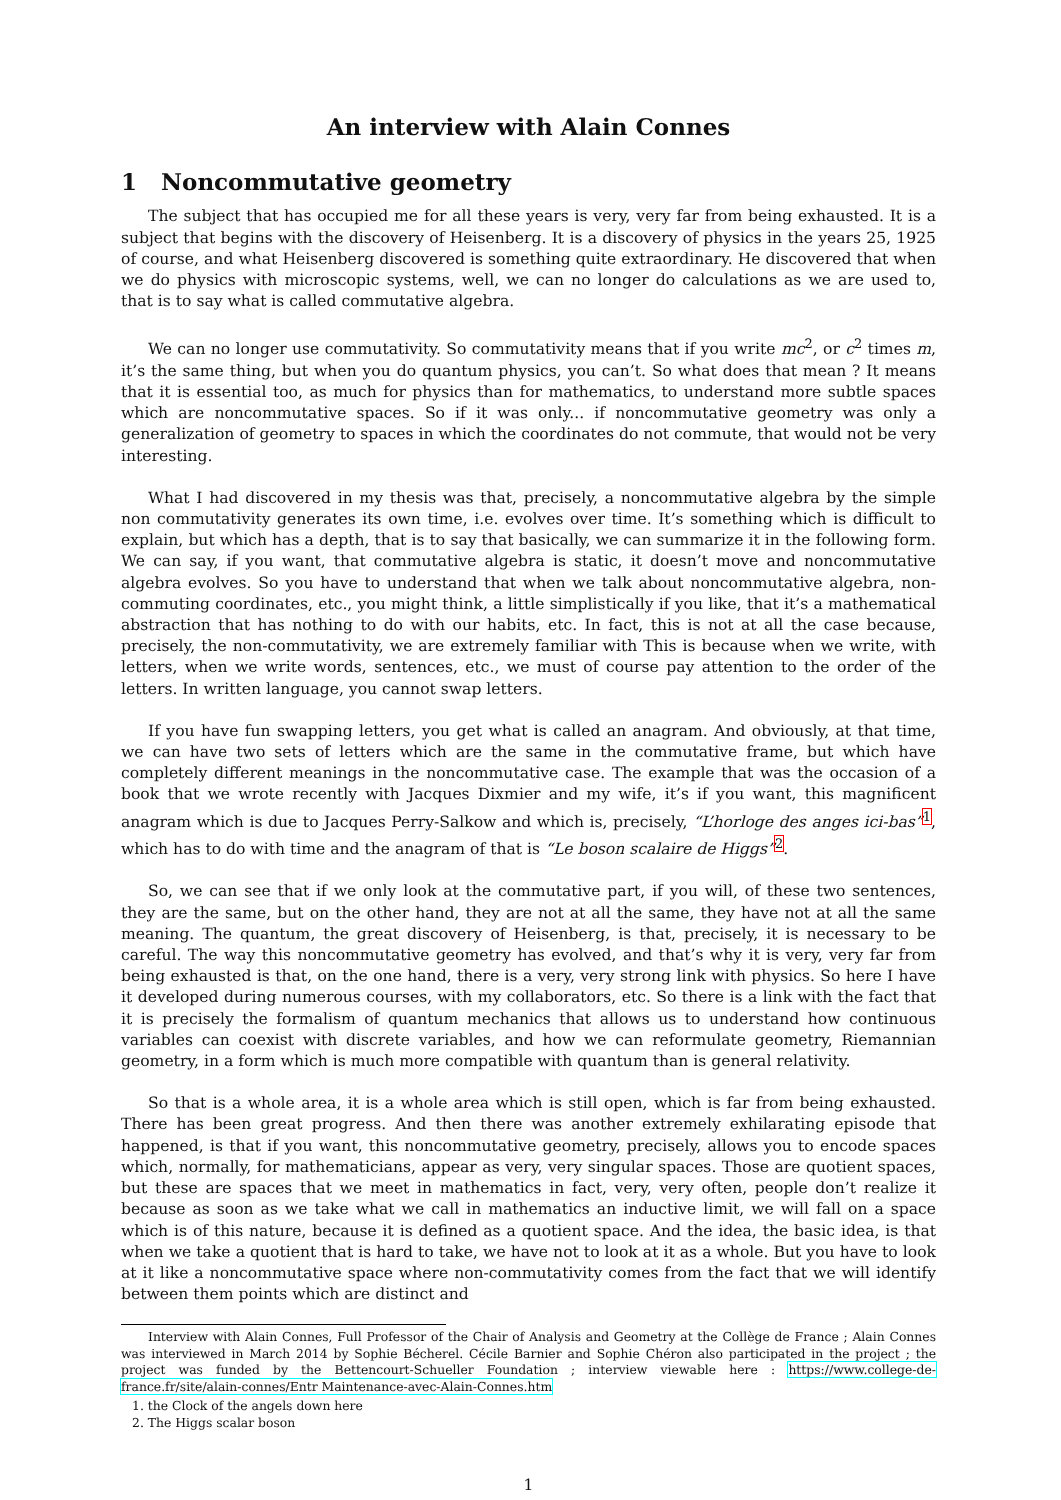An interview with Alain Connes
1 Noncommutative geometry
The subject that has occupied me for all these years is very, very far from being exhausted. It is a subject that begins with the discovery of Heisenberg. It is a discovery of physics in the years 25, 1925 of course, and what Heisenberg discovered is something quite extraordinary. He discovered that when we do physics with microscopic systems, well, we can no longer do calculations as we are used to, that is to say what is called commutative algebra.
We can no longer use commutativity. So commutativity means that if you write mc<sup>2</sup>, or c<sup>2</sup> times m, it’s the same thing, but when you do quantum physics, you can’t. So what does that mean ? It means that it is essential too, as much for physics than for mathematics, to understand more subtle spaces which are noncommutative spaces. So if it was only... if noncommutative geometry was only a generalization of geometry to spaces in which the coordinates do not commute, that would not be very interesting.
What I had discovered in my thesis was that, precisely, a noncommutative algebra by the simple non commutativity generates its own time, i.e. evolves over time. It’s something which is difficult to explain, but which has a depth, that is to say that basically, we can summarize it in the following form. We can say, if you want, that commutative algebra is static, it doesn’t move and noncommutative algebra evolves. So you have to understand that when we talk about noncommutative algebra, non-commuting coordinates, etc., you might think, a little simplistically if you like, that it’s a mathematical abstraction that has nothing to do with our habits, etc. In fact, this is not at all the case because, precisely, the non-commutativity, we are extremely familiar with This is because when we write, with letters, when we write words, sentences, etc., we must of course pay attention to the order of the letters. In written language, you cannot swap letters.
If you have fun swapping letters, you get what is called an anagram. And obviously, at that time, we can have two sets of letters which are the same in the commutative frame, but which have completely different meanings in the noncommutative case. The example that was the occasion of a book that we wrote recently with Jacques Dixmier and my wife, it’s if you want, this magnificent anagram which is due to Jacques Perry-Salkow and which is, precisely, “L’horloge des anges ici-bas”<sup>1</sup>, which has to do with time and the anagram of that is “Le boson scalaire de Higgs”<sup>2</sup>.
So, we can see that if we only look at the commutative part, if you will, of these two sentences, they are the same, but on the other hand, they are not at all the same, they have not at all the same meaning. The quantum, the great discovery of Heisenberg, is that, precisely, it is necessary to be careful. The way this noncommutative geometry has evolved, and that’s why it is very, very far from being exhausted is that, on the one hand, there is a very, very strong link with physics. So here I have it developed during numerous courses, with my collaborators, etc. So there is a link with the fact that it is precisely the formalism of quantum mechanics that allows us to understand how continuous variables can coexist with discrete variables, and how we can reformulate geometry, Riemannian geometry, in a form which is much more compatible with quantum than is general relativity.
So that is a whole area, it is a whole area which is still open, which is far from being exhausted. There has been great progress. And then there was another extremely exhilarating episode that happened, is that if you want, this noncommutative geometry, precisely, allows you to encode spaces which, normally, for mathematicians, appear as very, very singular spaces. Those are quotient spaces, but these are spaces that we meet in mathematics in fact, very, very often, people don’t realize it because as soon as we take what we call in mathematics an inductive limit, we will fall on a space which is of this nature, because it is defined as a quotient space. And the idea, the basic idea, is that when we take a quotient that is hard to take, we have not to look at it as a whole. But you have to look at it like a noncommutative space where non-commutativity comes from the fact that we will identify between them points which are distinct and
Interview with Alain Connes, Full Professor of the Chair of Analysis and Geometry at the Collège de France ; Alain Connes was interviewed in March 2014 by Sophie Bécherel. Cécile Barnier and Sophie Chéron also participated in the project ; the project was funded by the Bettencourt-Schueller Foundation ; interview viewable here : https://www.college-de-france.fr/site/alain-connes/Entr Maintenance-avec-Alain-Connes.htm
1. the Clock of the angels down here
2. The Higgs scalar boson
1